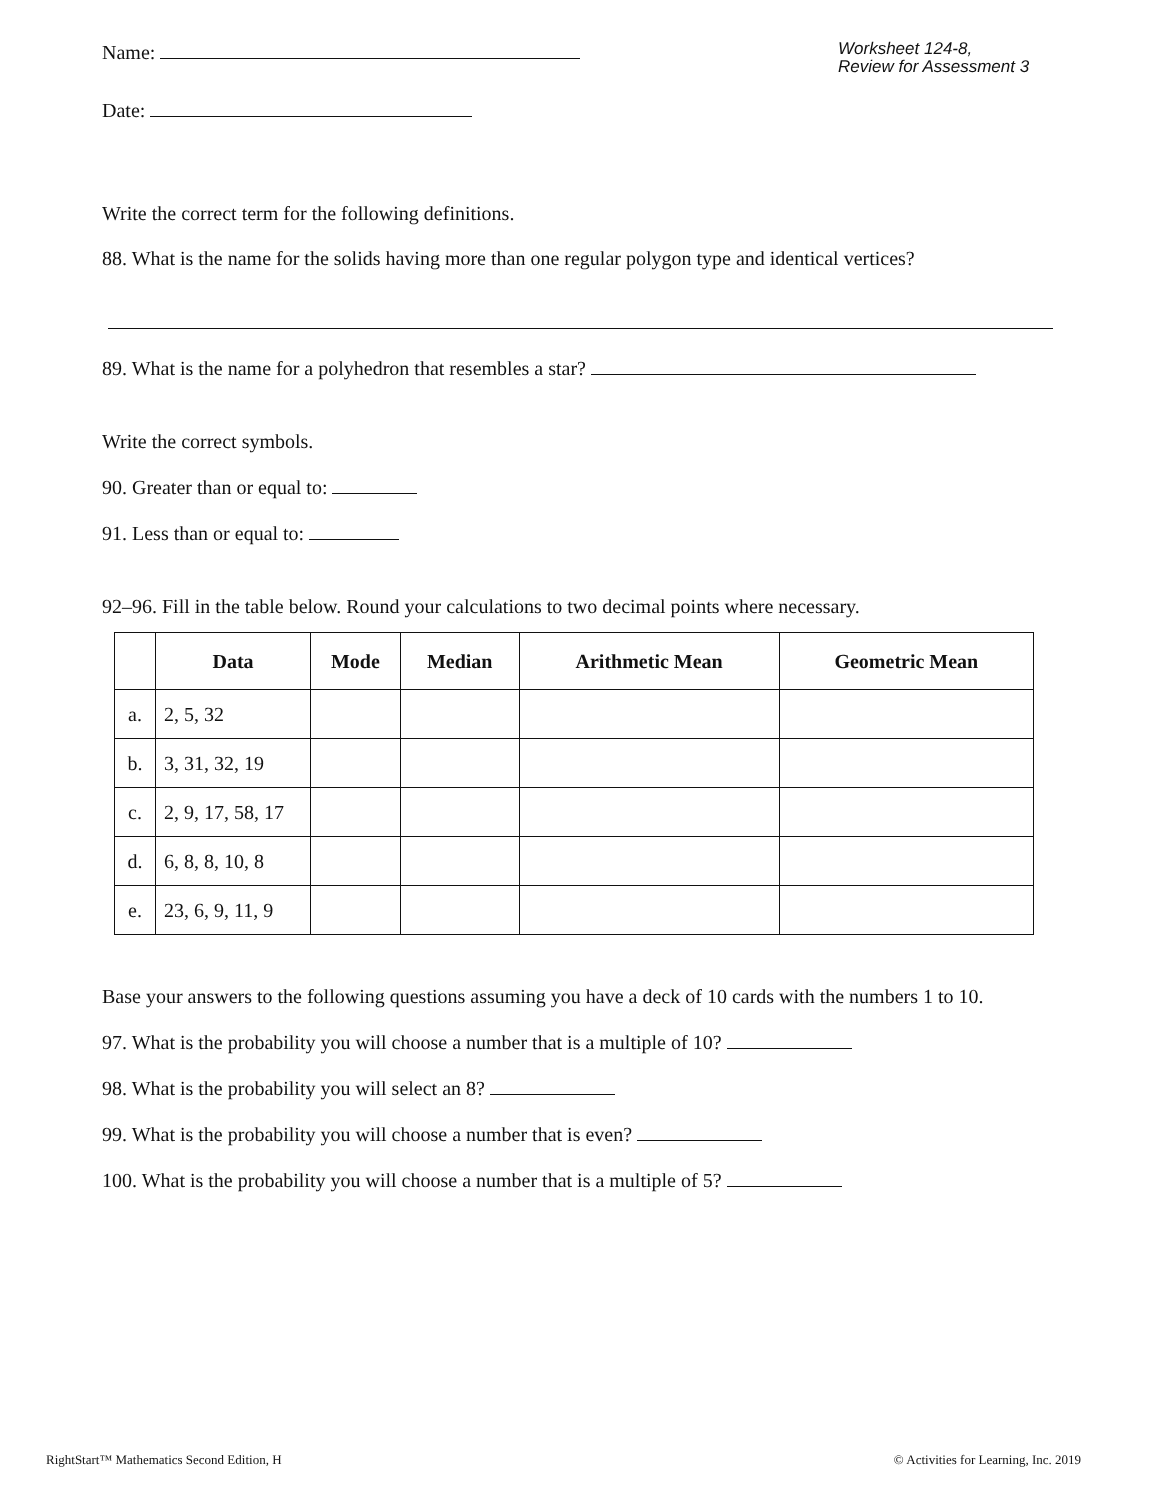Name:
Worksheet 124-8,
Review for Assessment 3
Date:
Write the correct term for the following definitions.
88. What is the name for the solids having more than one regular polygon type and identical vertices?
89. What is the name for a polyhedron that resembles a star?
Write the correct symbols.
90. Greater than or equal to:
91. Less than or equal to:
92–96. Fill in the table below. Round your calculations to two decimal points where necessary.
| | Data | Mode | Median | Arithmetic Mean | Geometric Mean |
| --- | --- | --- | --- | --- | --- |
| a. | 2, 5, 32 | | | | |
| b. | 3, 31, 32, 19 | | | | |
| c. | 2, 9, 17, 58, 17 | | | | |
| d. | 6, 8, 8, 10, 8 | | | | |
| e. | 23, 6, 9, 11, 9 | | | | |
Base your answers to the following questions assuming you have a deck of 10 cards with the numbers 1 to 10.
97. What is the probability you will choose a number that is a multiple of 10?
98. What is the probability you will select an 8?
99. What is the probability you will choose a number that is even?
100. What is the probability you will choose a number that is a multiple of 5?
RightStart™ Mathematics Second Edition, H © Activities for Learning, Inc. 2019